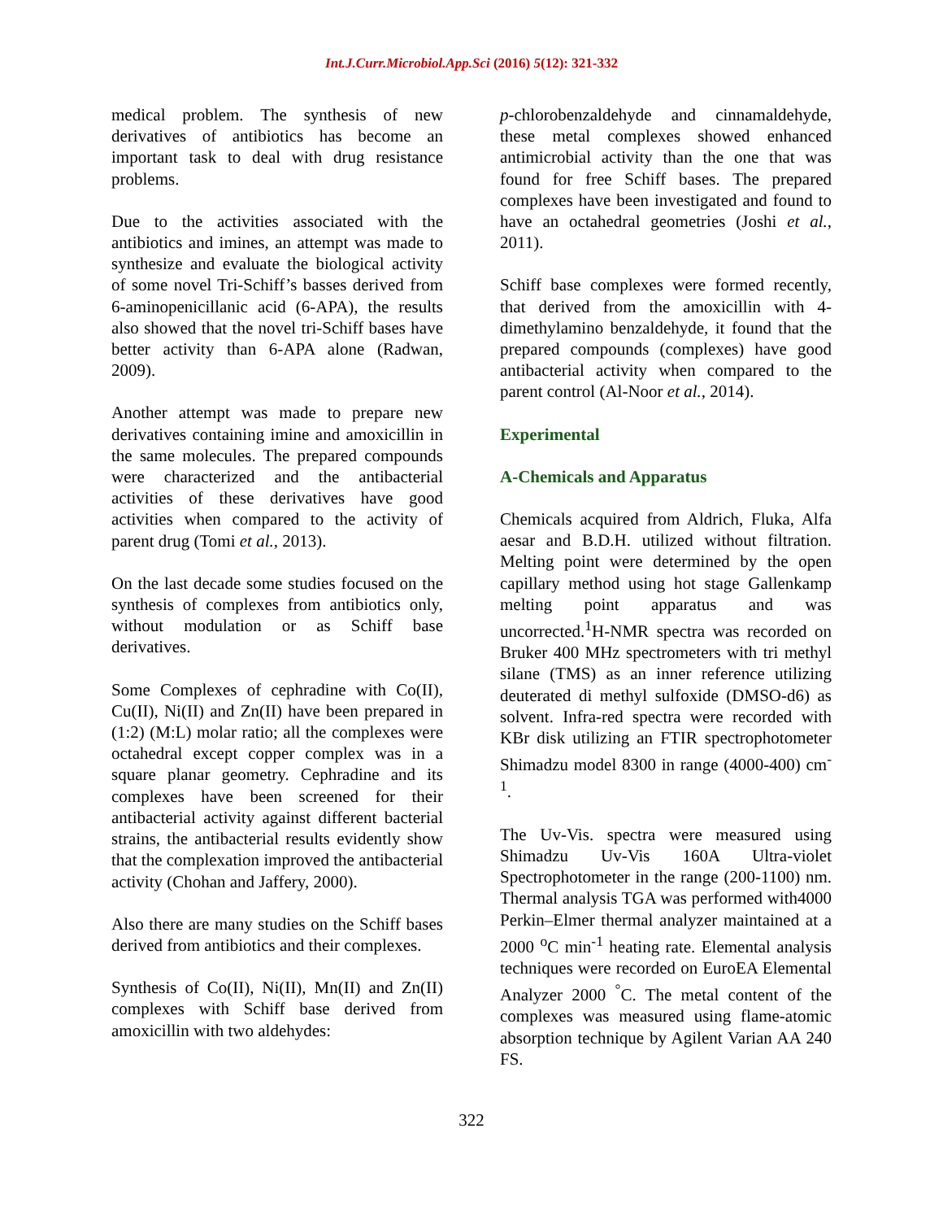Int.J.Curr.Microbiol.App.Sci (2016) 5(12): 321-332
medical problem. The synthesis of new derivatives of antibiotics has become an important task to deal with drug resistance problems.
Due to the activities associated with the antibiotics and imines, an attempt was made to synthesize and evaluate the biological activity of some novel Tri-Schiff’s basses derived from 6-aminopenicillanic acid (6-APA), the results also showed that the novel tri-Schiff bases have better activity than 6-APA alone (Radwan, 2009).
Another attempt was made to prepare new derivatives containing imine and amoxicillin in the same molecules. The prepared compounds were characterized and the antibacterial activities of these derivatives have good activities when compared to the activity of parent drug (Tomi et al., 2013).
On the last decade some studies focused on the synthesis of complexes from antibiotics only, without modulation or as Schiff base derivatives.
Some Complexes of cephradine with Co(II), Cu(II), Ni(II) and Zn(II) have been prepared in (1:2) (M:L) molar ratio; all the complexes were octahedral except copper complex was in a square planar geometry. Cephradine and its complexes have been screened for their antibacterial activity against different bacterial strains, the antibacterial results evidently show that the complexation improved the antibacterial activity (Chohan and Jaffery, 2000).
Also there are many studies on the Schiff bases derived from antibiotics and their complexes.
Synthesis of Co(II), Ni(II), Mn(II) and Zn(II) complexes with Schiff base derived from amoxicillin with two aldehydes:
p-chlorobenzaldehyde and cinnamaldehyde, these metal complexes showed enhanced antimicrobial activity than the one that was found for free Schiff bases. The prepared complexes have been investigated and found to have an octahedral geometries (Joshi et al., 2011).
Schiff base complexes were formed recently, that derived from the amoxicillin with 4-dimethylamino benzaldehyde, it found that the prepared compounds (complexes) have good antibacterial activity when compared to the parent control (Al-Noor et al., 2014).
Experimental
A-Chemicals and Apparatus
Chemicals acquired from Aldrich, Fluka, Alfa aesar and B.D.H. utilized without filtration. Melting point were determined by the open capillary method using hot stage Gallenkamp melting point apparatus and was uncorrected.<sup>1</sup>H-NMR spectra was recorded on Bruker 400 MHz spectrometers with tri methyl silane (TMS) as an inner reference utilizing deuterated di methyl sulfoxide (DMSO-d6) as solvent. Infra-red spectra were recorded with KBr disk utilizing an FTIR spectrophotometer Shimadzu model 8300 in range (4000-400) cm<sup>-1</sup>.
The Uv-Vis. spectra were measured using Shimadzu Uv-Vis 160A Ultra-violet Spectrophotometer in the range (200-1100) nm. Thermal analysis TGA was performed with4000 Perkin–Elmer thermal analyzer maintained at a 2000 <sup>o</sup>C min<sup>-1</sup> heating rate. Elemental analysis techniques were recorded on EuroEA Elemental Analyzer 2000 <sup>°</sup>C. The metal content of the complexes was measured using flame-atomic absorption technique by Agilent Varian AA 240 FS.
322